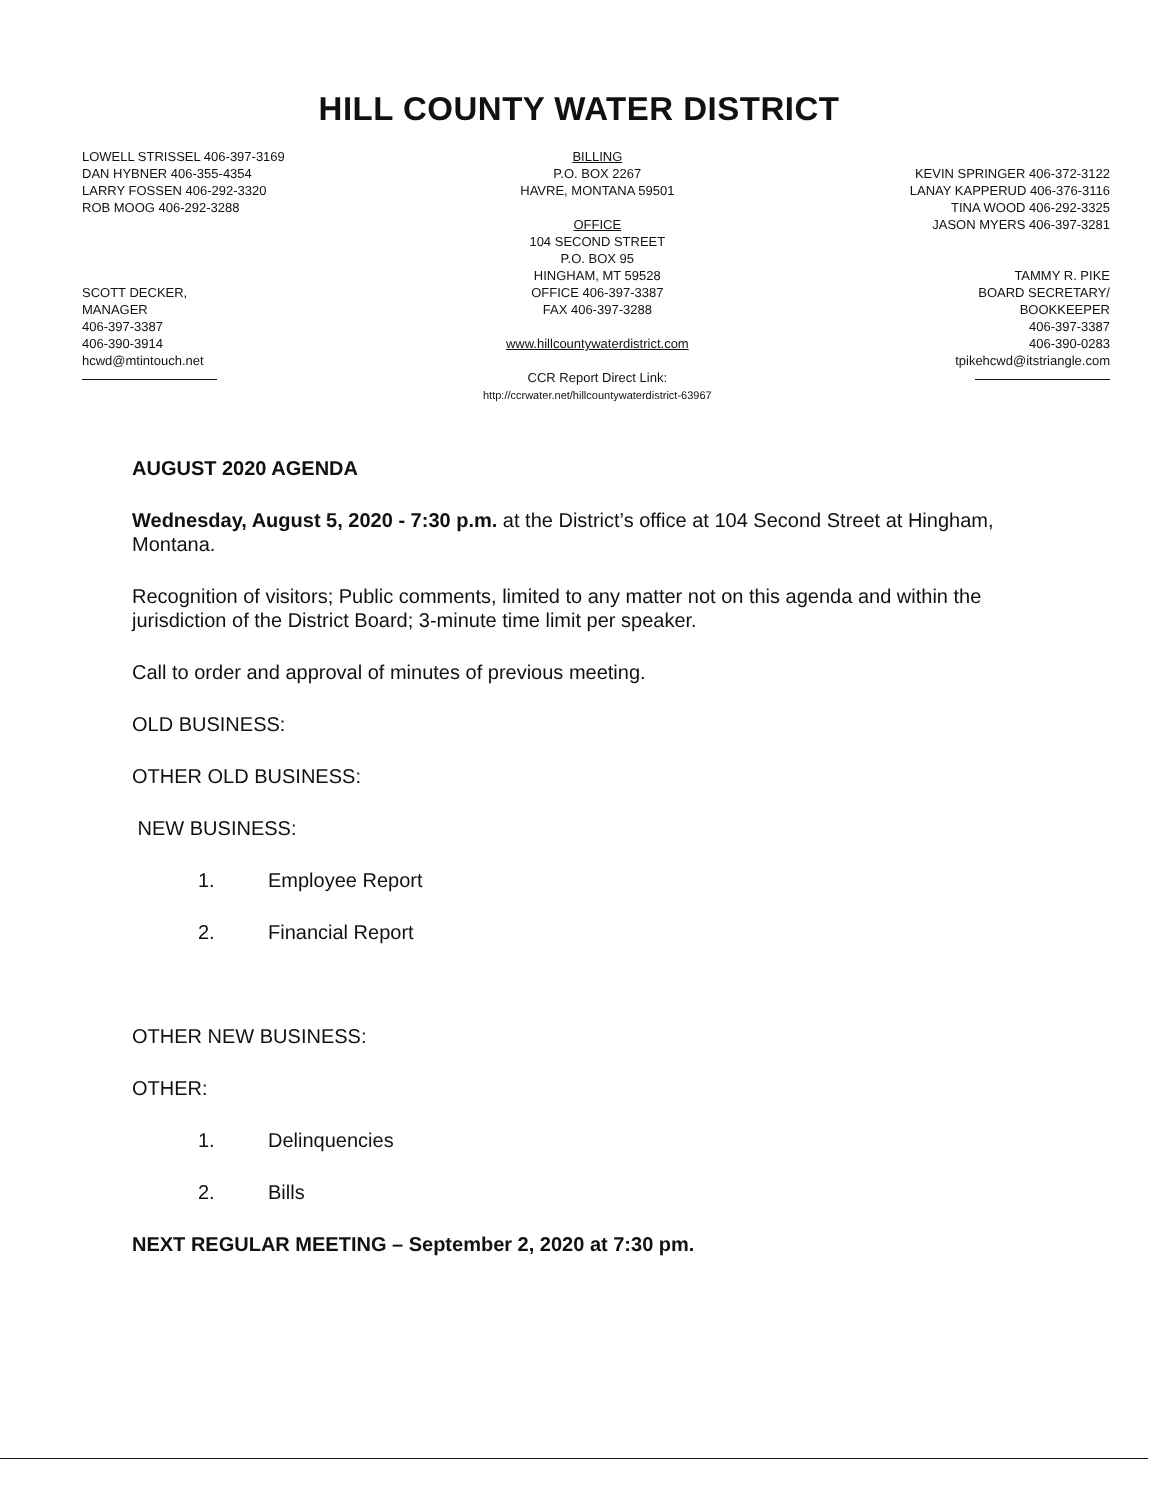HILL COUNTY WATER DISTRICT
LOWELL STRISSEL 406-397-3169
DAN HYBNER 406-355-4354
LARRY FOSSEN 406-292-3320
ROB MOOG 406-292-3288
SCOTT DECKER,
MANAGER
406-397-3387
406-390-3914
hcwd@mtintouch.net
BILLING
P.O. BOX 2267
HAVRE, MONTANA 59501
OFFICE
104 SECOND STREET
P.O. BOX 95
HINGHAM, MT 59528
OFFICE 406-397-3387
FAX 406-397-3288
www.hillcountywaterdistrict.com
CCR Report Direct Link:
http://ccrwater.net/hillcountywaterdistrict-63967
KEVIN SPRINGER 406-372-3122
LANAY KAPPERUD 406-376-3116
TINA WOOD 406-292-3325
JASON MYERS 406-397-3281
TAMMY R. PIKE
BOARD SECRETARY/
BOOKKEEPER
406-397-3387
406-390-0283
tpikehcwd@itstriangle.com
AUGUST 2020 AGENDA
Wednesday, August 5, 2020 - 7:30 p.m. at the District’s office at 104 Second Street at Hingham, Montana.
Recognition of visitors; Public comments, limited to any matter not on this agenda and within the jurisdiction of the District Board; 3-minute time limit per speaker.
Call to order and approval of minutes of previous meeting.
OLD BUSINESS:
OTHER OLD BUSINESS:
NEW BUSINESS:
1. Employee Report
2. Financial Report
OTHER NEW BUSINESS:
OTHER:
1. Delinquencies
2. Bills
NEXT REGULAR MEETING – September 2, 2020 at 7:30 pm.